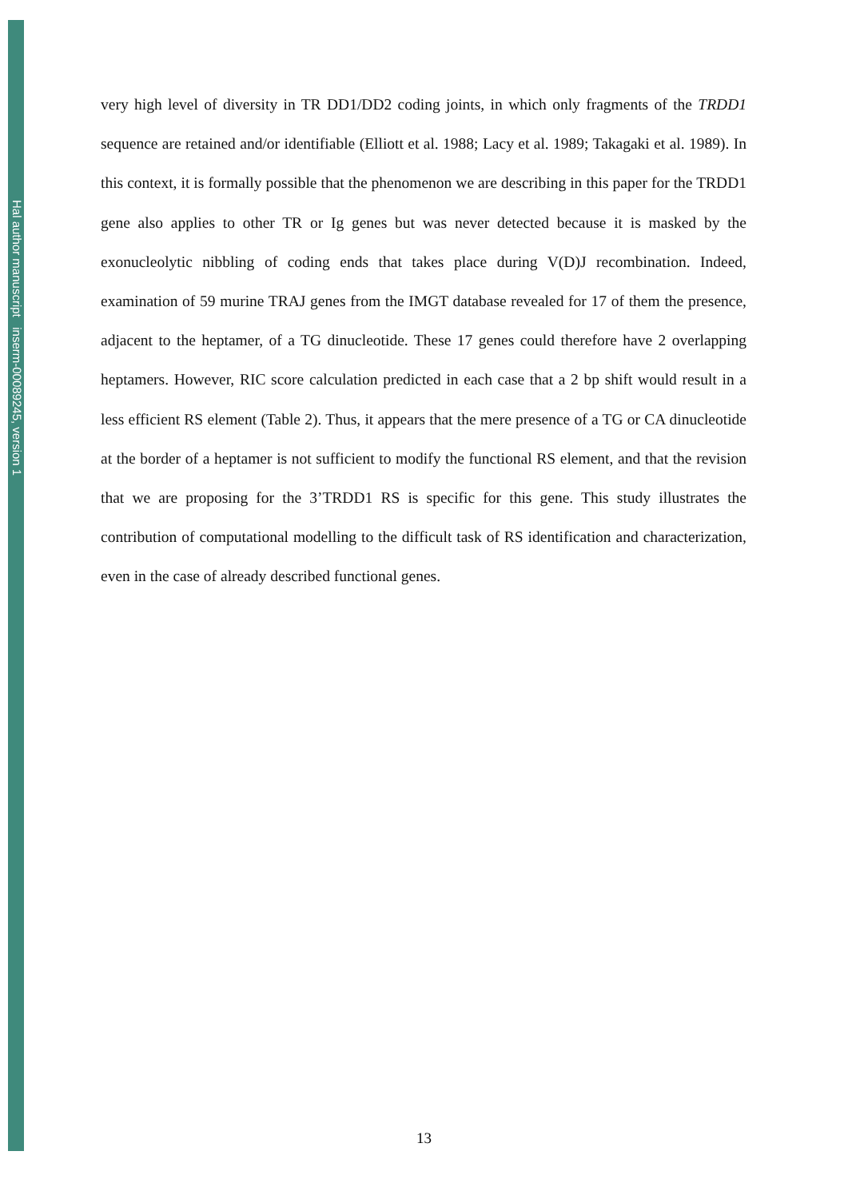Hal author manuscript inserm-00089245, version 1
very high level of diversity in TR DD1/DD2 coding joints, in which only fragments of the TRDD1 sequence are retained and/or identifiable (Elliott et al. 1988; Lacy et al. 1989; Takagaki et al. 1989). In this context, it is formally possible that the phenomenon we are describing in this paper for the TRDD1 gene also applies to other TR or Ig genes but was never detected because it is masked by the exonucleolytic nibbling of coding ends that takes place during V(D)J recombination. Indeed, examination of 59 murine TRAJ genes from the IMGT database revealed for 17 of them the presence, adjacent to the heptamer, of a TG dinucleotide. These 17 genes could therefore have 2 overlapping heptamers. However, RIC score calculation predicted in each case that a 2 bp shift would result in a less efficient RS element (Table 2). Thus, it appears that the mere presence of a TG or CA dinucleotide at the border of a heptamer is not sufficient to modify the functional RS element, and that the revision that we are proposing for the 3’TRDD1 RS is specific for this gene. This study illustrates the contribution of computational modelling to the difficult task of RS identification and characterization, even in the case of already described functional genes.
13